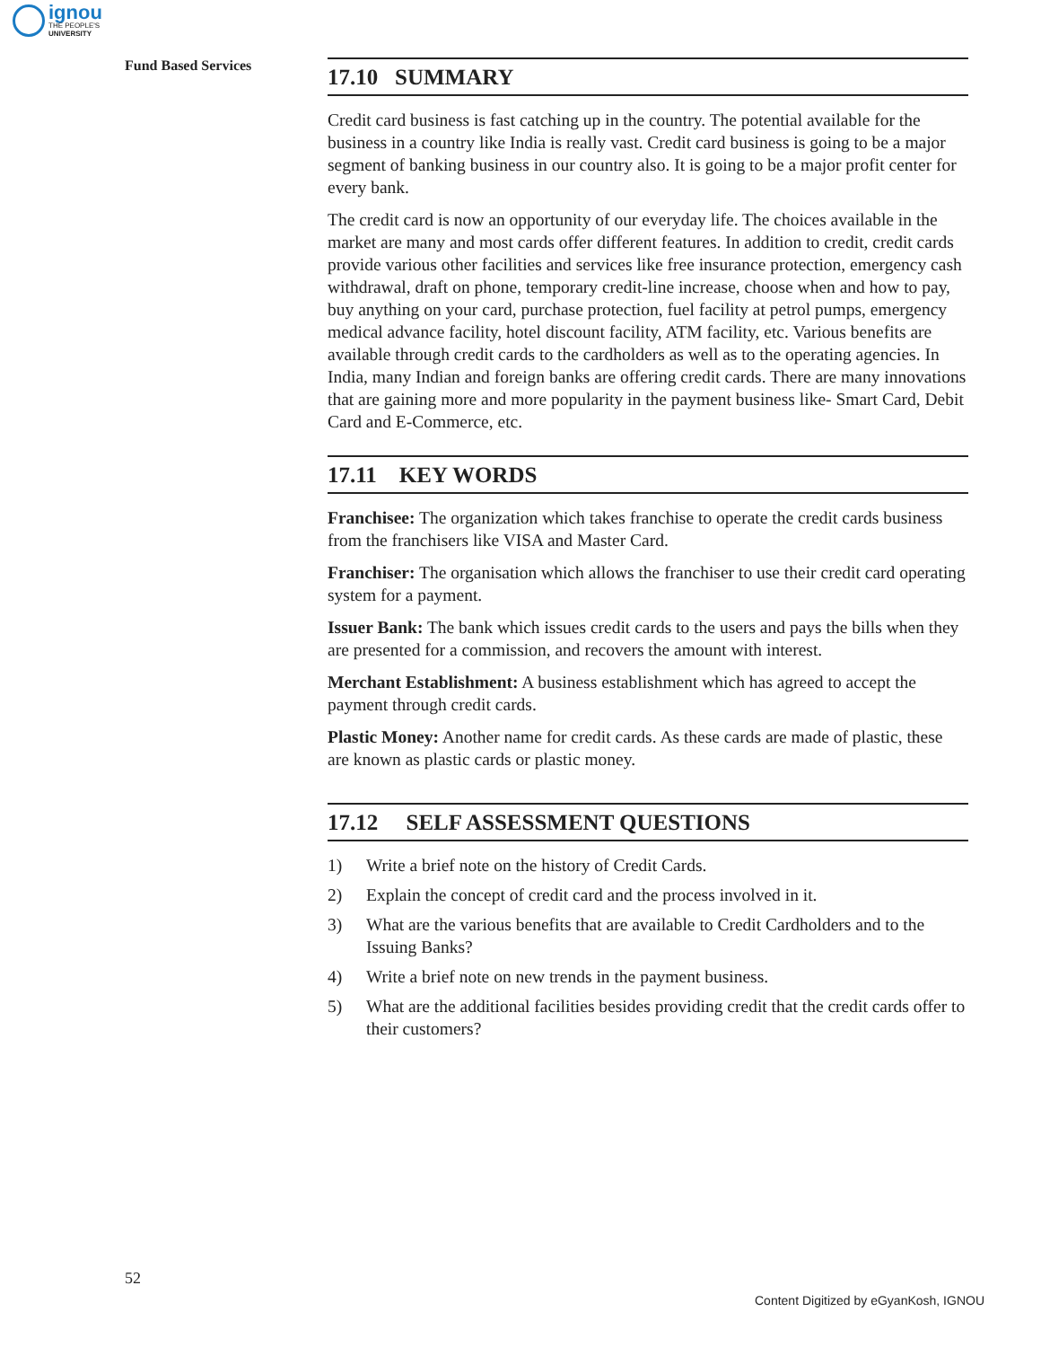ignou
THE PEOPLE'S
UNIVERSITY
Fund Based Services
17.10 SUMMARY
Credit card business is fast catching up in the country. The potential available for the business in a country like India is really vast. Credit card business is going to be a major segment of banking business in our country also. It is going to be a major profit center for every bank.
The credit card is now an opportunity of our everyday life. The choices available in the market are many and most cards offer different features. In addition to credit, credit cards provide various other facilities and services like free insurance protection, emergency cash withdrawal, draft on phone, temporary credit-line increase, choose when and how to pay, buy anything on your card, purchase protection, fuel facility at petrol pumps, emergency medical advance facility, hotel discount facility, ATM facility, etc. Various benefits are available through credit cards to the cardholders as well as to the operating agencies. In India, many Indian and foreign banks are offering credit cards. There are many innovations that are gaining more and more popularity in the payment business like- Smart Card, Debit Card and E-Commerce, etc.
17.11 KEY WORDS
Franchisee: The organization which takes franchise to operate the credit cards business from the franchisers like VISA and Master Card.
Franchiser: The organisation which allows the franchiser to use their credit card operating system for a payment.
Issuer Bank: The bank which issues credit cards to the users and pays the bills when they are presented for a commission, and recovers the amount with interest.
Merchant Establishment: A business establishment which has agreed to accept the payment through credit cards.
Plastic Money: Another name for credit cards. As these cards are made of plastic, these are known as plastic cards or plastic money.
17.12 SELF ASSESSMENT QUESTIONS
1) Write a brief note on the history of Credit Cards.
2) Explain the concept of credit card and the process involved in it.
3) What are the various benefits that are available to Credit Cardholders and to the Issuing Banks?
4) Write a brief note on new trends in the payment business.
5) What are the additional facilities besides providing credit that the credit cards offer to their customers?
52
Content Digitized by eGyanKosh, IGNOU